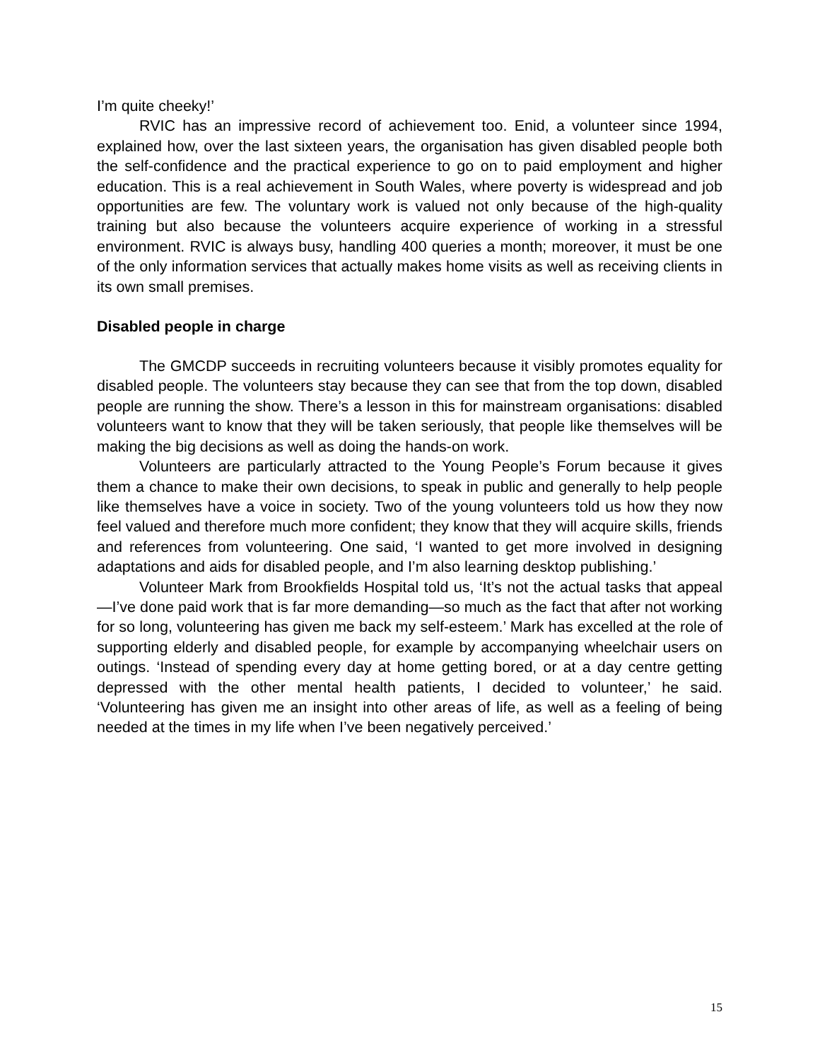I’m quite cheeky!’
RVIC has an impressive record of achievement too. Enid, a volunteer since 1994, explained how, over the last sixteen years, the organisation has given disabled people both the self-confidence and the practical experience to go on to paid employment and higher education. This is a real achievement in South Wales, where poverty is widespread and job opportunities are few. The voluntary work is valued not only because of the high-quality training but also because the volunteers acquire experience of working in a stressful environment. RVIC is always busy, handling 400 queries a month; moreover, it must be one of the only information services that actually makes home visits as well as receiving clients in its own small premises.
Disabled people in charge
The GMCDP succeeds in recruiting volunteers because it visibly promotes equality for disabled people. The volunteers stay because they can see that from the top down, disabled people are running the show. There’s a lesson in this for mainstream organisations: disabled volunteers want to know that they will be taken seriously, that people like themselves will be making the big decisions as well as doing the hands-on work.
Volunteers are particularly attracted to the Young People’s Forum because it gives them a chance to make their own decisions, to speak in public and generally to help people like themselves have a voice in society. Two of the young volunteers told us how they now feel valued and therefore much more confident; they know that they will acquire skills, friends and references from volunteering. One said, ‘I wanted to get more involved in designing adaptations and aids for disabled people, and I’m also learning desktop publishing.’
Volunteer Mark from Brookfields Hospital told us, ‘It’s not the actual tasks that appeal—I’ve done paid work that is far more demanding—so much as the fact that after not working for so long, volunteering has given me back my self-esteem.’ Mark has excelled at the role of supporting elderly and disabled people, for example by accompanying wheelchair users on outings. ‘Instead of spending every day at home getting bored, or at a day centre getting depressed with the other mental health patients, I decided to volunteer,’ he said. ‘Volunteering has given me an insight into other areas of life, as well as a feeling of being needed at the times in my life when I’ve been negatively perceived.’
15